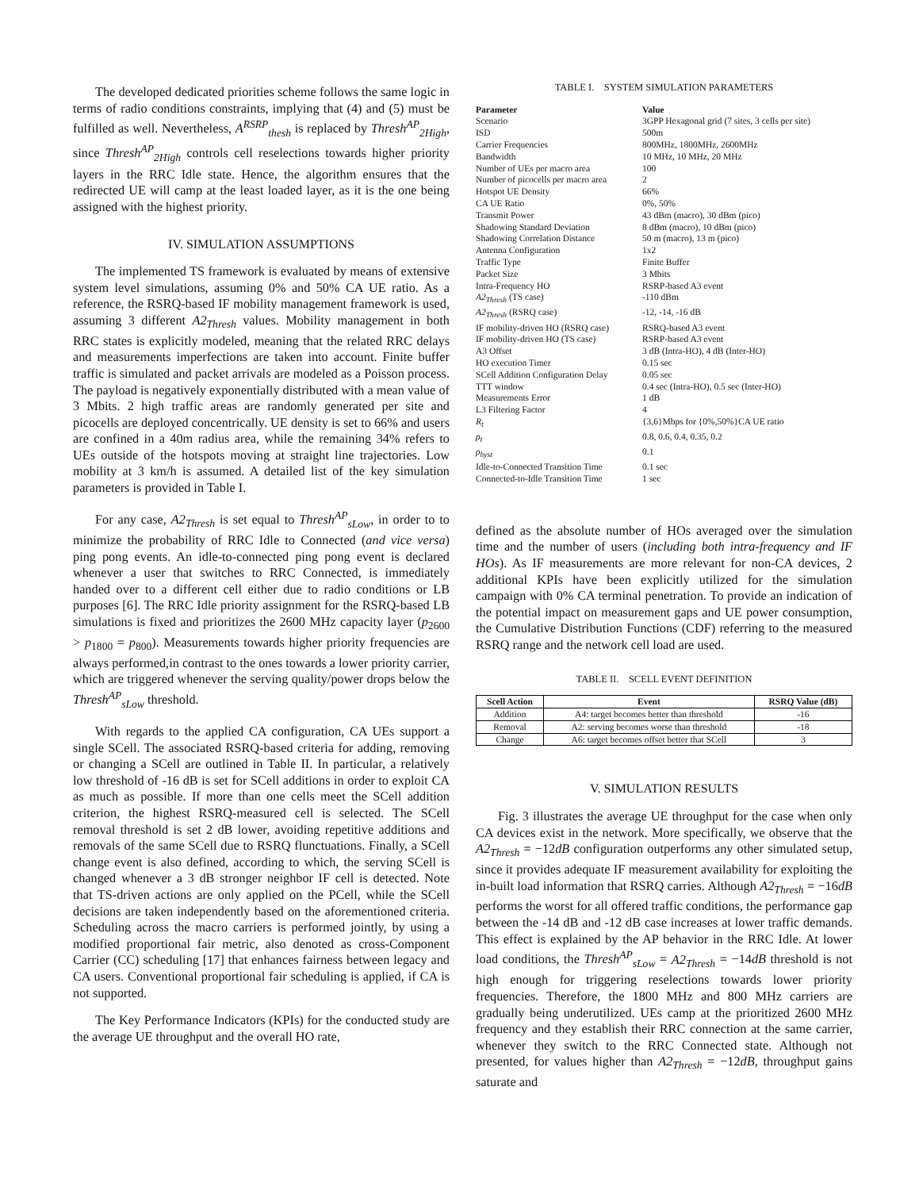The developed dedicated priorities scheme follows the same logic in terms of radio conditions constraints, implying that (4) and (5) must be fulfilled as well. Nevertheless, A<sup>RSRP</sup><sub>thesh</sub> is replaced by Thresh<sup>AP</sup><sub>2High</sub>, since Thresh<sup>AP</sup><sub>2High</sub> controls cell reselections towards higher priority layers in the RRC Idle state. Hence, the algorithm ensures that the redirected UE will camp at the least loaded layer, as it is the one being assigned with the highest priority.
IV. SIMULATION ASSUMPTIONS
The implemented TS framework is evaluated by means of extensive system level simulations, assuming 0% and 50% CA UE ratio. As a reference, the RSRQ-based IF mobility management framework is used, assuming 3 different A2<sub>Thresh</sub> values. Mobility management in both RRC states is explicitly modeled, meaning that the related RRC delays and measurements imperfections are taken into account. Finite buffer traffic is simulated and packet arrivals are modeled as a Poisson process. The payload is negatively exponentially distributed with a mean value of 3 Mbits. 2 high traffic areas are randomly generated per site and picocells are deployed concentrically. UE density is set to 66% and users are confined in a 40m radius area, while the remaining 34% refers to UEs outside of the hotspots moving at straight line trajectories. Low mobility at 3 km/h is assumed. A detailed list of the key simulation parameters is provided in Table I.
For any case, A2<sub>Thresh</sub> is set equal to Thresh<sup>AP</sup><sub>sLow</sub>, in order to to minimize the probability of RRC Idle to Connected (and vice versa) ping pong events. An idle-to-connected ping pong event is declared whenever a user that switches to RRC Connected, is immediately handed over to a different cell either due to radio conditions or LB purposes [6]. The RRC Idle priority assignment for the RSRQ-based LB simulations is fixed and prioritizes the 2600 MHz capacity layer (p<sub>2600</sub> > p<sub>1800</sub> = p<sub>800</sub>). Measurements towards higher priority frequencies are always performed,in contrast to the ones towards a lower priority carrier, which are triggered whenever the serving quality/power drops below the Thresh<sup>AP</sup><sub>sLow</sub> threshold.
With regards to the applied CA configuration, CA UEs support a single SCell. The associated RSRQ-based criteria for adding, removing or changing a SCell are outlined in Table II. In particular, a relatively low threshold of -16 dB is set for SCell additions in order to exploit CA as much as possible. If more than one cells meet the SCell addition criterion, the highest RSRQ-measured cell is selected. The SCell removal threshold is set 2 dB lower, avoiding repetitive additions and removals of the same SCell due to RSRQ flunctuations. Finally, a SCell change event is also defined, according to which, the serving SCell is changed whenever a 3 dB stronger neighbor IF cell is detected. Note that TS-driven actions are only applied on the PCell, while the SCell decisions are taken independently based on the aforementioned criteria. Scheduling across the macro carriers is performed jointly, by using a modified proportional fair metric, also denoted as cross-Component Carrier (CC) scheduling [17] that enhances fairness between legacy and CA users. Conventional proportional fair scheduling is applied, if CA is not supported.
The Key Performance Indicators (KPIs) for the conducted study are the average UE throughput and the overall HO rate,
TABLE I. SYSTEM SIMULATION PARAMETERS
| Parameter | Value |
| --- | --- |
| Scenario | 3GPP Hexagonal grid (7 sites, 3 cells per site) |
| ISD | 500m |
| Carrier Frequencies | 800MHz, 1800MHz, 2600MHz |
| Bandwidth | 10 MHz, 10 MHz, 20 MHz |
| Number of UEs per macro area | 100 |
| Number of picocells per macro area | 2 |
| Hotspot UE Density | 66% |
| CA UE Ratio | 0%, 50% |
| Transmit Power | 43 dBm (macro), 30 dBm (pico) |
| Shadowing Standard Deviation | 8 dBm (macro), 10 dBm (pico) |
| Shadowing Correlation Distance | 50 m (macro), 13 m (pico) |
| Antenna Configuration | 1x2 |
| Traffic Type | Finite Buffer |
| Packet Size | 3 Mbits |
| Intra-Frequency HO | RSRP-based A3 event |
| A2<sub>Thresh</sub> (TS case) | -110 dBm |
| A2<sub>Thresh</sub> (RSRQ case) | -12, -14, -16 dB |
| IF mobility-driven HO (RSRQ case) | RSRQ-based A3 event |
| IF mobility-driven HO (TS case) | RSRP-based A3 event |
| A3 Offset | 3 dB (Intra-HO), 4 dB (Inter-HO) |
| HO execution Timer | 0.15 sec |
| SCell Addition Configuration Delay | 0.05 sec |
| TTT window | 0.4 sec (Intra-HO), 0.5 sec (Inter-HO) |
| Measurements Error | 1 dB |
| L3 Filtering Factor | 4 |
| R<sub>t</sub> | {3,6}Mbps for {0%,50%}CA UE ratio |
| ρ<sub>t</sub> | 0.8, 0.6, 0.4, 0.35, 0.2 |
| ρ<sub>hyst</sub> | 0.1 |
| Idle-to-Connected Transition Time | 0.1 sec |
| Connected-to-Idle Transition Time | 1 sec |
defined as the absolute number of HOs averaged over the simulation time and the number of users (including both intra-frequency and IF HOs). As IF measurements are more relevant for non-CA devices, 2 additional KPIs have been explicitly utilized for the simulation campaign with 0% CA terminal penetration. To provide an indication of the potential impact on measurement gaps and UE power consumption, the Cumulative Distribution Functions (CDF) referring to the measured RSRQ range and the network cell load are used.
TABLE II. SCELL EVENT DEFINITION
| Scell Action | Event | RSRQ Value (dB) |
| --- | --- | --- |
| Addition | A4: target becomes better than threshold | -16 |
| Removal | A2: serving becomes worse than threshold | -18 |
| Change | A6: target becomes offset better that SCell | 3 |
V. SIMULATION RESULTS
Fig. 3 illustrates the average UE throughput for the case when only CA devices exist in the network. More specifically, we observe that the A2<sub>Thresh</sub> = −12dB configuration outperforms any other simulated setup, since it provides adequate IF measurement availability for exploiting the in-built load information that RSRQ carries. Although A2<sub>Thresh</sub> = −16dB performs the worst for all offered traffic conditions, the performance gap between the -14 dB and -12 dB case increases at lower traffic demands. This effect is explained by the AP behavior in the RRC Idle. At lower load conditions, the Thresh<sup>AP</sup><sub>sLow</sub> = A2<sub>Thresh</sub> = −14dB threshold is not high enough for triggering reselections towards lower priority frequencies. Therefore, the 1800 MHz and 800 MHz carriers are gradually being underutilized. UEs camp at the prioritized 2600 MHz frequency and they establish their RRC connection at the same carrier, whenever they switch to the RRC Connected state. Although not presented, for values higher than A2<sub>Thresh</sub> = −12dB, throughput gains saturate and